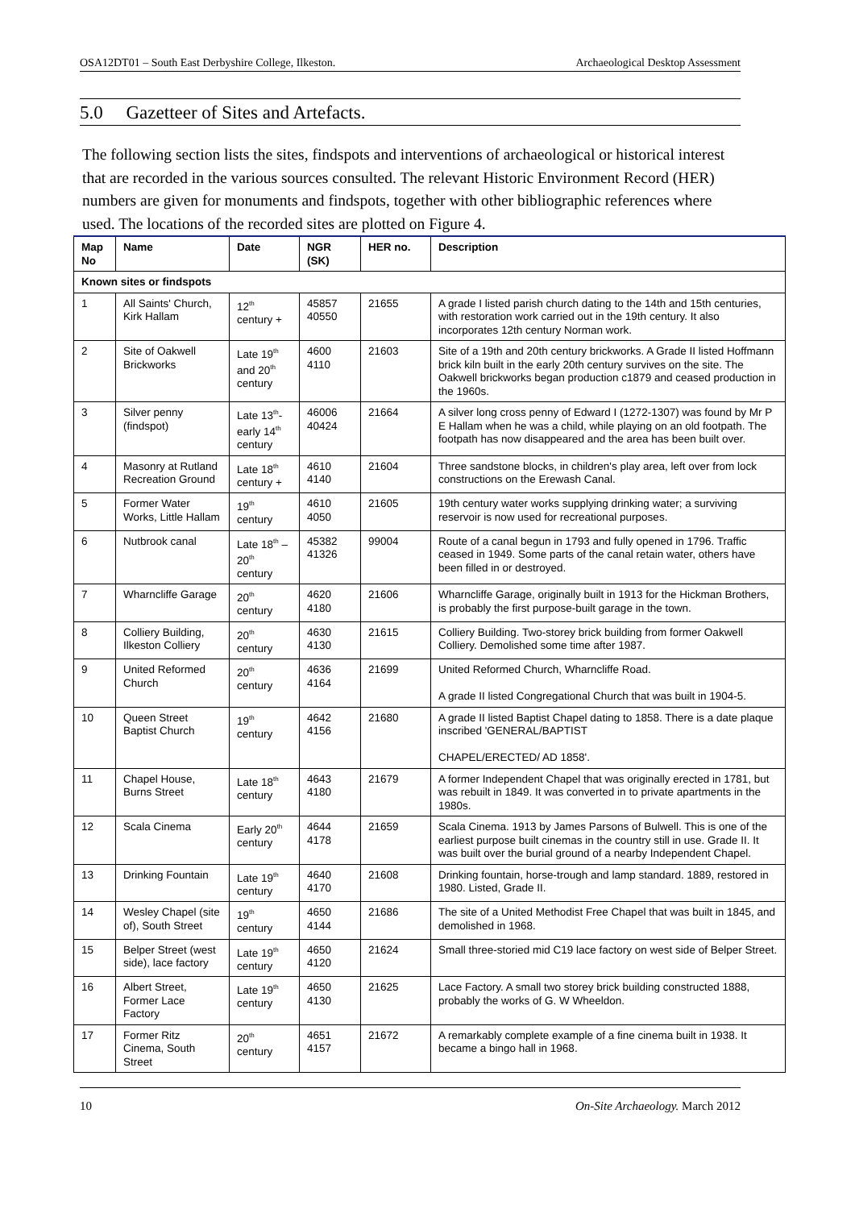OSA12DT01 – South East Derbyshire College, Ilkeston. Archaeological Desktop Assessment
5.0 Gazetteer of Sites and Artefacts.
The following section lists the sites, findspots and interventions of archaeological or historical interest that are recorded in the various sources consulted. The relevant Historic Environment Record (HER) numbers are given for monuments and findspots, together with other bibliographic references where used. The locations of the recorded sites are plotted on Figure 4.
| Map No | Name | Date | NGR (SK) | HER no. | Description |
| --- | --- | --- | --- | --- | --- |
| Known sites or findspots | | | | | |
| 1 | All Saints' Church, Kirk Hallam | 12<sup>th</sup> century + | 45857 40550 | 21655 | A grade I listed parish church dating to the 14th and 15th centuries, with restoration work carried out in the 19th century. It also incorporates 12th century Norman work. |
| 2 | Site of Oakwell Brickworks | Late 19<sup>th</sup> and 20<sup>th</sup> century | 4600 4110 | 21603 | Site of a 19th and 20th century brickworks. A Grade II listed Hoffmann brick kiln built in the early 20th century survives on the site. The Oakwell brickworks began production c1879 and ceased production in the 1960s. |
| 3 | Silver penny (findspot) | Late 13<sup>th</sup>- early 14<sup>th</sup> century | 46006 40424 | 21664 | A silver long cross penny of Edward I (1272-1307) was found by Mr P E Hallam when he was a child, while playing on an old footpath. The footpath has now disappeared and the area has been built over. |
| 4 | Masonry at Rutland Recreation Ground | Late 18<sup>th</sup> century + | 4610 4140 | 21604 | Three sandstone blocks, in children's play area, left over from lock constructions on the Erewash Canal. |
| 5 | Former Water Works, Little Hallam | 19<sup>th</sup> century | 4610 4050 | 21605 | 19th century water works supplying drinking water; a surviving reservoir is now used for recreational purposes. |
| 6 | Nutbrook canal | Late 18<sup>th</sup> – 20<sup>th</sup> century | 45382 41326 | 99004 | Route of a canal begun in 1793 and fully opened in 1796. Traffic ceased in 1949. Some parts of the canal retain water, others have been filled in or destroyed. |
| 7 | Wharncliffe Garage | 20<sup>th</sup> century | 4620 4180 | 21606 | Wharncliffe Garage, originally built in 1913 for the Hickman Brothers, is probably the first purpose-built garage in the town. |
| 8 | Colliery Building, Ilkeston Colliery | 20<sup>th</sup> century | 4630 4130 | 21615 | Colliery Building. Two-storey brick building from former Oakwell Colliery. Demolished some time after 1987. |
| 9 | United Reformed Church | 20<sup>th</sup> century | 4636 4164 | 21699 | United Reformed Church, Wharncliffe Road. A grade II listed Congregational Church that was built in 1904-5. |
| 10 | Queen Street Baptist Church | 19<sup>th</sup> century | 4642 4156 | 21680 | A grade II listed Baptist Chapel dating to 1858. There is a date plaque inscribed 'GENERAL/BAPTIST CHAPEL/ERECTED/ AD 1858'. |
| 11 | Chapel House, Burns Street | Late 18<sup>th</sup> century | 4643 4180 | 21679 | A former Independent Chapel that was originally erected in 1781, but was rebuilt in 1849. It was converted in to private apartments in the 1980s. |
| 12 | Scala Cinema | Early 20<sup>th</sup> century | 4644 4178 | 21659 | Scala Cinema. 1913 by James Parsons of Bulwell. This is one of the earliest purpose built cinemas in the country still in use. Grade II. It was built over the burial ground of a nearby Independent Chapel. |
| 13 | Drinking Fountain | Late 19<sup>th</sup> century | 4640 4170 | 21608 | Drinking fountain, horse-trough and lamp standard. 1889, restored in 1980. Listed, Grade II. |
| 14 | Wesley Chapel (site of), South Street | 19<sup>th</sup> century | 4650 4144 | 21686 | The site of a United Methodist Free Chapel that was built in 1845, and demolished in 1968. |
| 15 | Belper Street (west side), lace factory | Late 19<sup>th</sup> century | 4650 4120 | 21624 | Small three-storied mid C19 lace factory on west side of Belper Street. |
| 16 | Albert Street, Former Lace Factory | Late 19<sup>th</sup> century | 4650 4130 | 21625 | Lace Factory. A small two storey brick building constructed 1888, probably the works of G. W Wheeldon. |
| 17 | Former Ritz Cinema, South Street | 20<sup>th</sup> century | 4651 4157 | 21672 | A remarkably complete example of a fine cinema built in 1938. It became a bingo hall in 1968. |
10 On-Site Archaeology. March 2012